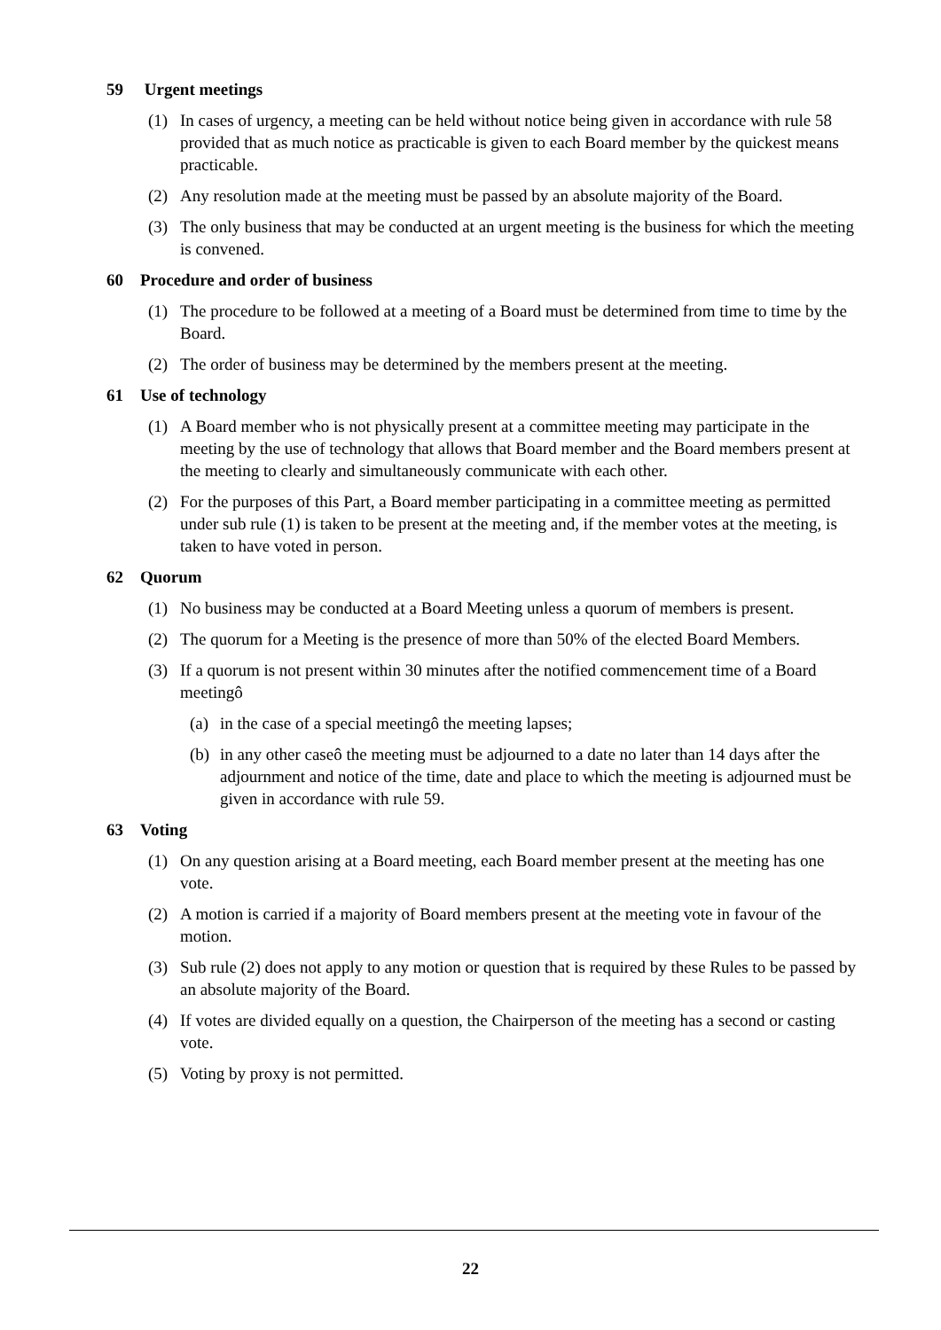59 Urgent meetings
(1) In cases of urgency, a meeting can be held without notice being given in accordance with rule 58 provided that as much notice as practicable is given to each Board member by the quickest means practicable.
(2) Any resolution made at the meeting must be passed by an absolute majority of the Board.
(3) The only business that may be conducted at an urgent meeting is the business for which the meeting is convened.
60 Procedure and order of business
(1) The procedure to be followed at a meeting of a Board must be determined from time to time by the Board.
(2) The order of business may be determined by the members present at the meeting.
61 Use of technology
(1) A Board member who is not physically present at a committee meeting may participate in the meeting by the use of technology that allows that Board member and the Board members present at the meeting to clearly and simultaneously communicate with each other.
(2) For the purposes of this Part, a Board member participating in a committee meeting as permitted under sub rule (1) is taken to be present at the meeting and, if the member votes at the meeting, is taken to have voted in person.
62 Quorum
(1) No business may be conducted at a Board Meeting unless a quorum of members is present.
(2) The quorum for a Meeting is the presence of more than 50% of the elected Board Members.
(3) If a quorum is not present within 30 minutes after the notified commencement time of a Board meetingô
(a)
in the case of a special meetingô the meeting lapses;
(b)
in any other caseô the meeting must be adjourned to a date no later than 14 days after the adjournment and notice of the time, date and place to which the meeting is adjourned must be given in accordance with rule 59.
63 Voting
(1) On any question arising at a Board meeting, each Board member present at the meeting has one vote.
(2) A motion is carried if a majority of Board members present at the meeting vote in favour of the motion.
(3) Sub rule (2) does not apply to any motion or question that is required by these Rules to be passed by an absolute majority of the Board.
(4) If votes are divided equally on a question, the Chairperson of the meeting has a second or casting vote.
(5) Voting by proxy is not permitted.
22